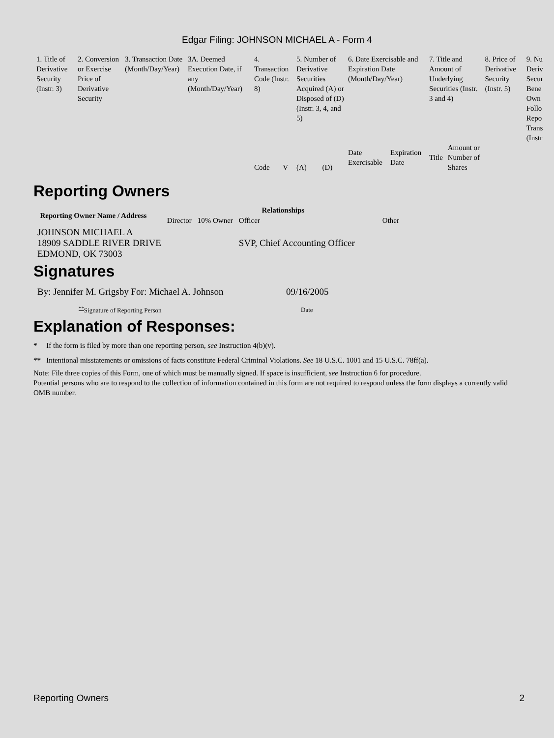Edgar Filing: JOHNSON MICHAEL A - Form 4
| 1. Title of Derivative Security (Instr. 3) | 2. Conversion or Exercise Price of Derivative Security | 3. Transaction Date (Month/Day/Year) | 3A. Deemed Execution Date, if any (Month/Day/Year) | 4. Transaction Code (Instr. 8) | | 5. Number of Derivative Securities Acquired (A) or Disposed of (D) (Instr. 3, 4, and 5) | | 6. Date Exercisable and Expiration Date (Month/Day/Year) | | 7. Title and Amount of Underlying Securities (Instr. 3 and 4) | | 8. Price of Derivative Security (Instr. 5) | 9. Nu Deriv Secur Bene Own Follo Repo Trans (Instr |
| | | | | Code | V | (A) | (D) | Date Exercisable | Expiration Date | Title | Amount or Number of Shares | | |
Reporting Owners
| Reporting Owner Name / Address | Relationships | | | |
| --- | --- | --- | --- | --- |
| | Director | 10% Owner | Officer | Other |
| JOHNSON MICHAEL A 18909 SADDLE RIVER DRIVE EDMOND, OK 73003 | | | SVP, Chief Accounting Officer | |
Signatures
| By: Jennifer M. Grigsby For: Michael A. Johnson | 09/16/2005 |
| <sup>**</sup> Signature of Reporting Person | Date |
Explanation of Responses:
* If the form is filed by more than one reporting person, see Instruction 4(b)(v).
** Intentional misstatements or omissions of facts constitute Federal Criminal Violations. See 18 U.S.C. 1001 and 15 U.S.C. 78ff(a).
Note: File three copies of this Form, one of which must be manually signed. If space is insufficient, see Instruction 6 for procedure.
Potential persons who are to respond to the collection of information contained in this form are not required to respond unless the form displays a currently valid OMB number.
Reporting Owners 2